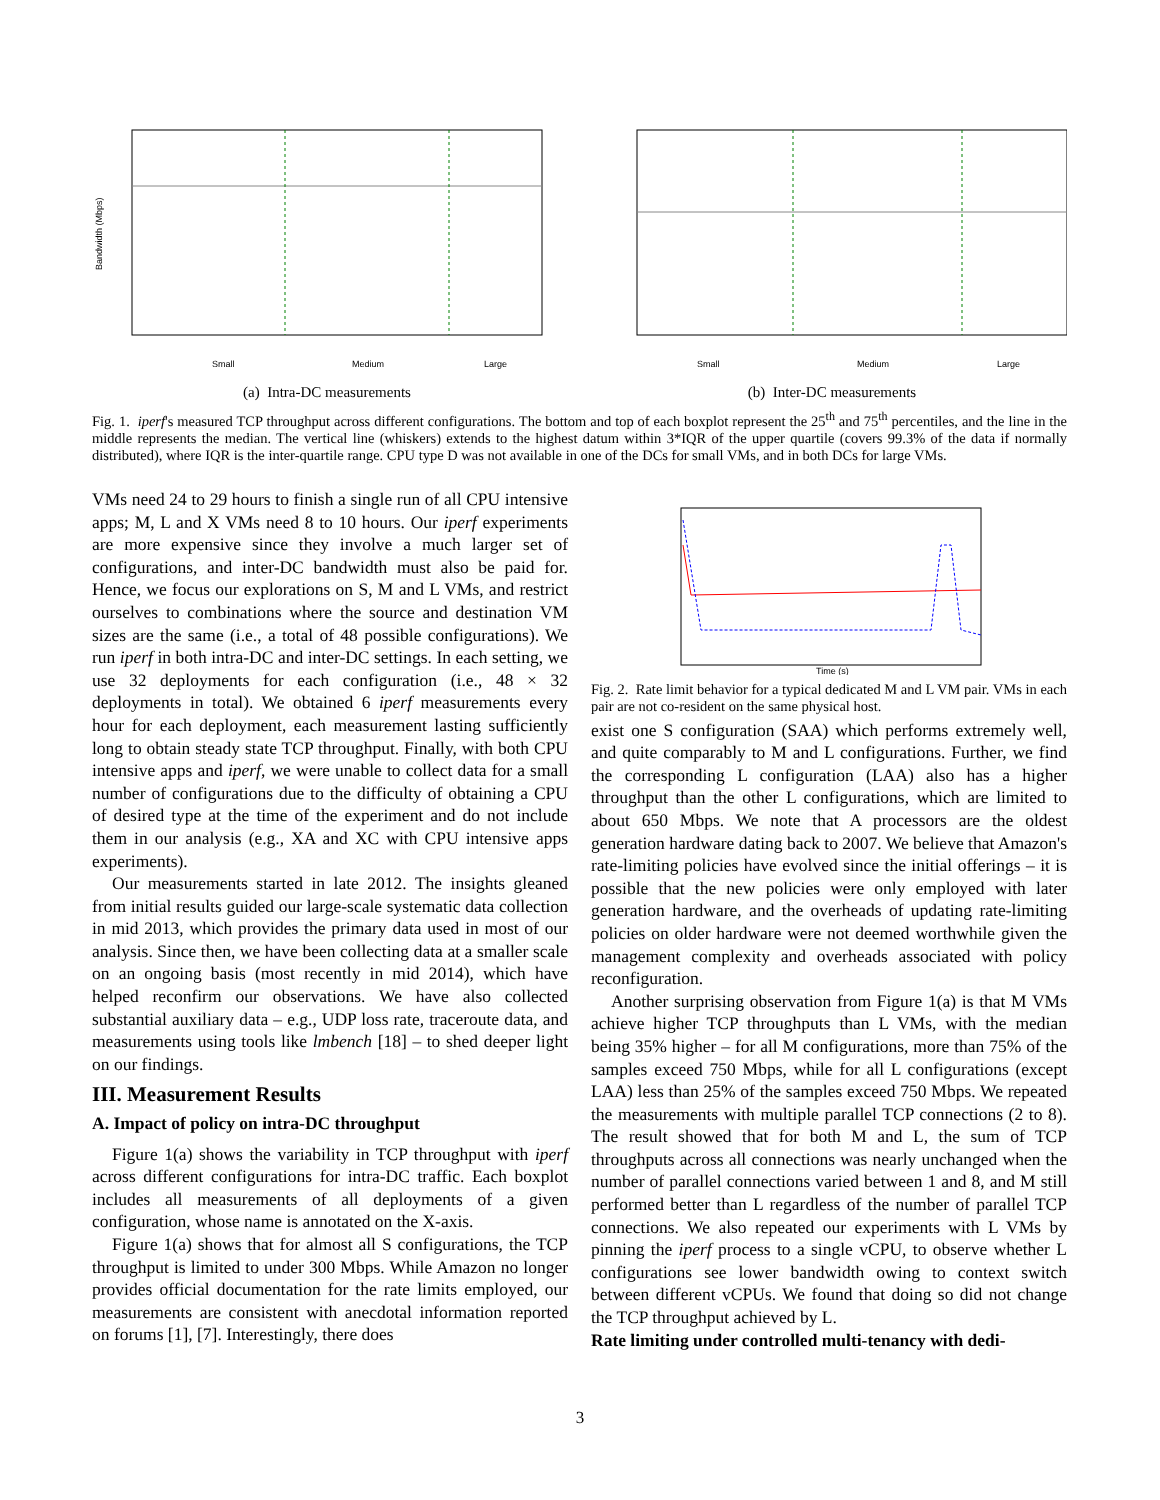Bandwidth (Mbps)
Small
Medium
Large
(a) Intra-DC measurements
Small
Medium
Large
(b) Inter-DC measurements
Fig. 1. iperf's measured TCP throughput across different configurations. The bottom and top of each boxplot represent the 25<sup>th</sup> and 75<sup>th</sup> percentiles, and the line in the middle represents the median. The vertical line (whiskers) extends to the highest datum within 3*IQR of the upper quartile (covers 99.3% of the data if normally distributed), where IQR is the inter-quartile range. CPU type D was not available in one of the DCs for small VMs, and in both DCs for large VMs.
VMs need 24 to 29 hours to finish a single run of all CPU intensive apps; M, L and X VMs need 8 to 10 hours. Our iperf experiments are more expensive since they involve a much larger set of configurations, and inter-DC bandwidth must also be paid for. Hence, we focus our explorations on S, M and L VMs, and restrict ourselves to combinations where the source and destination VM sizes are the same (i.e., a total of 48 possible configurations). We run iperf in both intra-DC and inter-DC settings. In each setting, we use 32 deployments for each configuration (i.e., 48 × 32 deployments in total). We obtained 6 iperf measurements every hour for each deployment, each measurement lasting sufficiently long to obtain steady state TCP throughput. Finally, with both CPU intensive apps and iperf, we were unable to collect data for a small number of configurations due to the difficulty of obtaining a CPU of desired type at the time of the experiment and do not include them in our analysis (e.g., XA and XC with CPU intensive apps experiments).
Our measurements started in late 2012. The insights gleaned from initial results guided our large-scale systematic data collection in mid 2013, which provides the primary data used in most of our analysis. Since then, we have been collecting data at a smaller scale on an ongoing basis (most recently in mid 2014), which have helped reconfirm our observations. We have also collected substantial auxiliary data – e.g., UDP loss rate, traceroute data, and measurements using tools like lmbench [18] – to shed deeper light on our findings.
III. Measurement Results
A. Impact of policy on intra-DC throughput
Figure 1(a) shows the variability in TCP throughput with iperf across different configurations for intra-DC traffic. Each boxplot includes all measurements of all deployments of a given configuration, whose name is annotated on the X-axis.
Figure 1(a) shows that for almost all S configurations, the TCP throughput is limited to under 300 Mbps. While Amazon no longer provides official documentation for the rate limits employed, our measurements are consistent with anecdotal information reported on forums [1], [7]. Interestingly, there does
Time (s)
Fig. 2. Rate limit behavior for a typical dedicated M and L VM pair. VMs in each pair are not co-resident on the same physical host.
exist one S configuration (SAA) which performs extremely well, and quite comparably to M and L configurations. Further, we find the corresponding L configuration (LAA) also has a higher throughput than the other L configurations, which are limited to about 650 Mbps. We note that A processors are the oldest generation hardware dating back to 2007. We believe that Amazon's rate-limiting policies have evolved since the initial offerings – it is possible that the new policies were only employed with later generation hardware, and the overheads of updating rate-limiting policies on older hardware were not deemed worthwhile given the management complexity and overheads associated with policy reconfiguration.
Another surprising observation from Figure 1(a) is that M VMs achieve higher TCP throughputs than L VMs, with the median being 35% higher – for all M configurations, more than 75% of the samples exceed 750 Mbps, while for all L configurations (except LAA) less than 25% of the samples exceed 750 Mbps. We repeated the measurements with multiple parallel TCP connections (2 to 8). The result showed that for both M and L, the sum of TCP throughputs across all connections was nearly unchanged when the number of parallel connections varied between 1 and 8, and M still performed better than L regardless of the number of parallel TCP connections. We also repeated our experiments with L VMs by pinning the iperf process to a single vCPU, to observe whether L configurations see lower bandwidth owing to context switch between different vCPUs. We found that doing so did not change the TCP throughput achieved by L.
Rate limiting under controlled multi-tenancy with dedi-
3